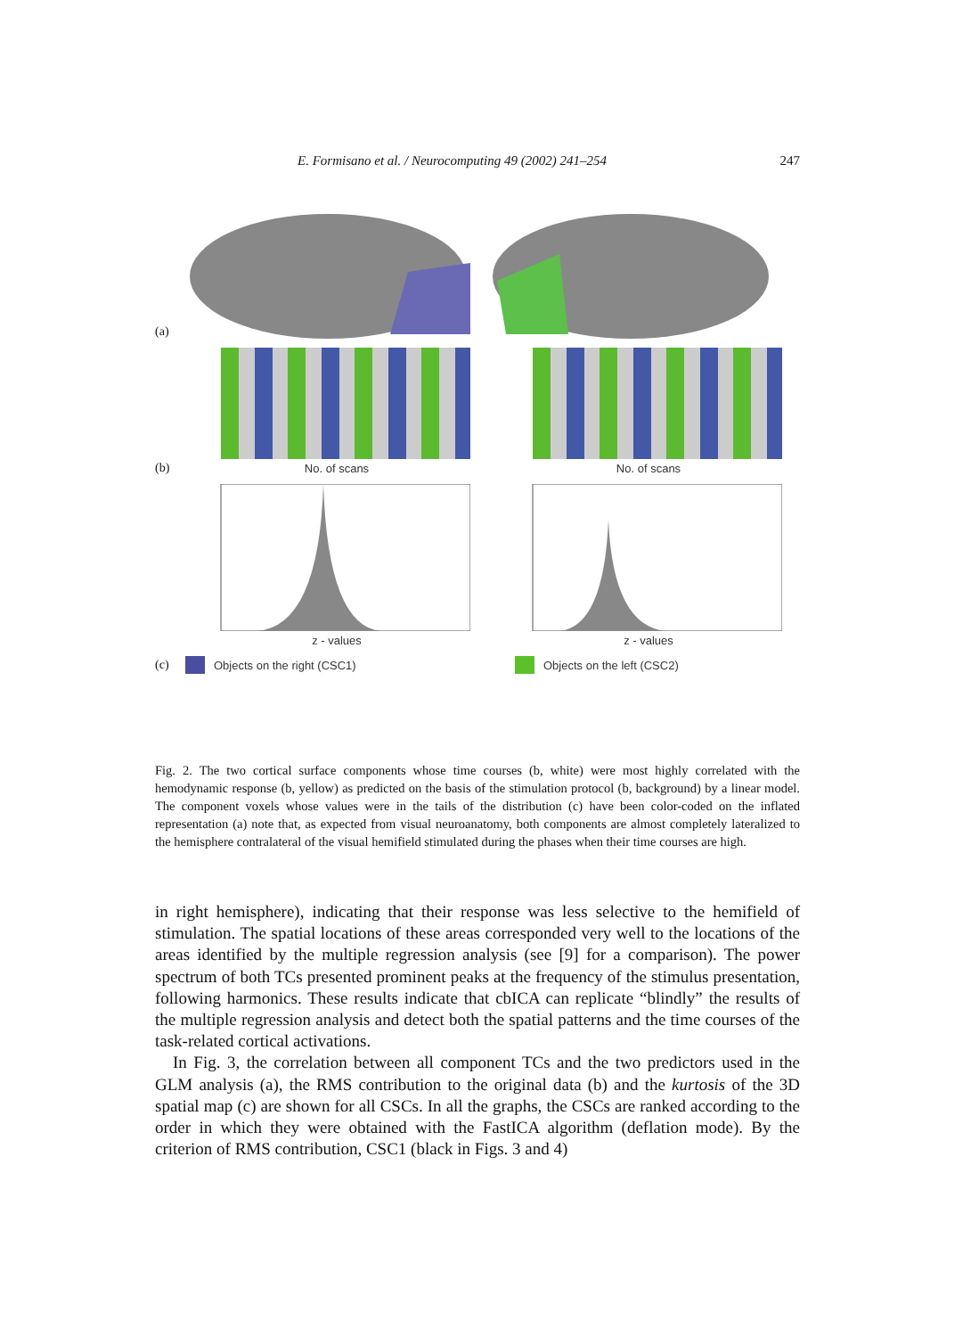E. Formisano et al. / Neurocomputing 49 (2002) 241–254 247
(a)
(b)
No. of scans
No. of scans
z - values
z - values
(c)
Objects on the right (CSC1) Objects on the left (CSC2)
Fig. 2. The two cortical surface components whose time courses (b, white) were most highly correlated with the hemodynamic response (b, yellow) as predicted on the basis of the stimulation protocol (b, background) by a linear model. The component voxels whose values were in the tails of the distribution (c) have been color-coded on the inflated representation (a) note that, as expected from visual neuroanatomy, both components are almost completely lateralized to the hemisphere contralateral of the visual hemifield stimulated during the phases when their time courses are high.
in right hemisphere), indicating that their response was less selective to the hemifield of stimulation. The spatial locations of these areas corresponded very well to the locations of the areas identified by the multiple regression analysis (see [9] for a comparison). The power spectrum of both TCs presented prominent peaks at the frequency of the stimulus presentation, following harmonics. These results indicate that cbICA can replicate “blindly” the results of the multiple regression analysis and detect both the spatial patterns and the time courses of the task-related cortical activations.
In Fig. 3, the correlation between all component TCs and the two predictors used in the GLM analysis (a), the RMS contribution to the original data (b) and the kurtosis of the 3D spatial map (c) are shown for all CSCs. In all the graphs, the CSCs are ranked according to the order in which they were obtained with the FastICA algorithm (deflation mode). By the criterion of RMS contribution, CSC1 (black in Figs. 3 and 4)